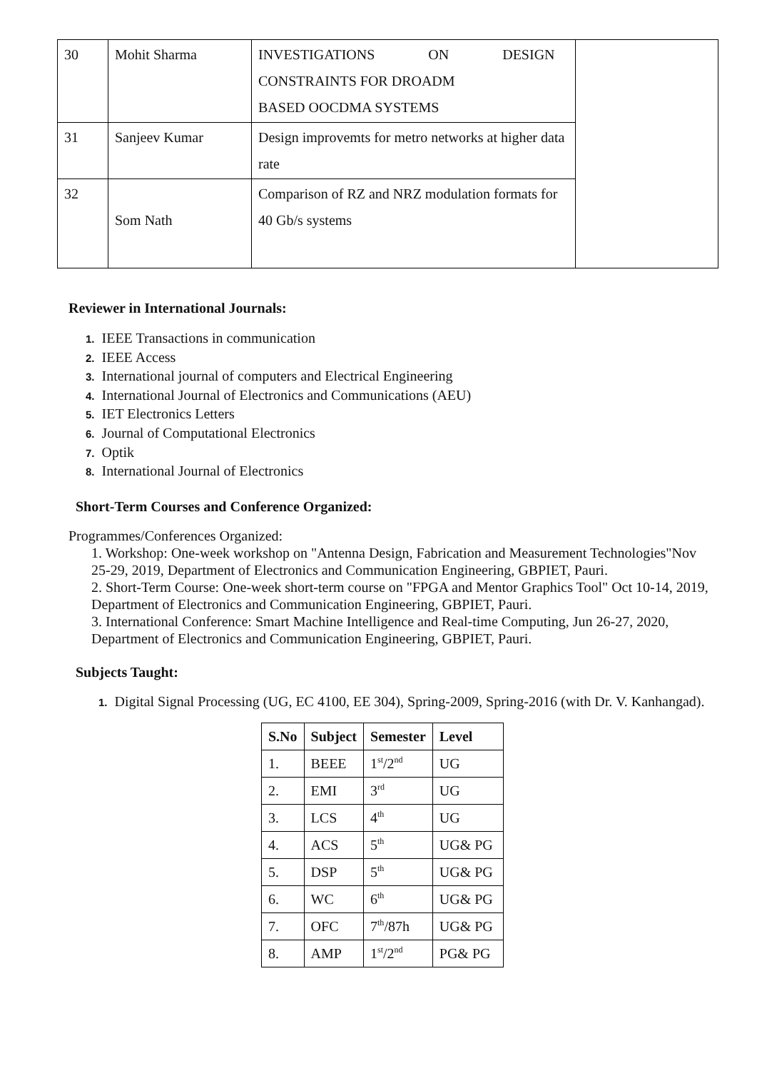| 30 | Mohit Sharma | INVESTIGATIONS ON DESIGN CONSTRAINTS FOR DROADM BASED OOCDMA SYSTEMS | |
| 31 | Sanjeev Kumar | Design improvemts for metro networks at higher data rate | |
| 32 | Som Nath | Comparison of RZ and NRZ modulation formats for 40 Gb/s systems | |
Reviewer in International Journals:
1. IEEE Transactions in communication
2. IEEE Access
3. International journal of computers and Electrical Engineering
4. International Journal of Electronics and Communications (AEU)
5. IET Electronics Letters
6. Journal of Computational Electronics
7. Optik
8. International Journal of Electronics
Short-Term Courses and Conference Organized:
Programmes/Conferences Organized:
1. Workshop: One-week workshop on "Antenna Design, Fabrication and Measurement Technologies"Nov 25-29, 2019, Department of Electronics and Communication Engineering, GBPIET, Pauri.
2. Short-Term Course: One-week short-term course on "FPGA and Mentor Graphics Tool" Oct 10-14, 2019, Department of Electronics and Communication Engineering, GBPIET, Pauri.
3. International Conference: Smart Machine Intelligence and Real-time Computing, Jun 26-27, 2020, Department of Electronics and Communication Engineering, GBPIET, Pauri.
Subjects Taught:
1. Digital Signal Processing (UG, EC 4100, EE 304), Spring-2009, Spring-2016 (with Dr. V. Kanhangad).
| S.No | Subject | Semester | Level |
| --- | --- | --- | --- |
| 1. | BEEE | 1<sup>st</sup>/2<sup>nd</sup> | UG |
| 2. | EMI | 3<sup>rd</sup> | UG |
| 3. | LCS | 4<sup>th</sup> | UG |
| 4. | ACS | 5<sup>th</sup> | UG& PG |
| 5. | DSP | 5<sup>th</sup> | UG& PG |
| 6. | WC | 6<sup>th</sup> | UG& PG |
| 7. | OFC | 7<sup>th</sup>/87h | UG& PG |
| 8. | AMP | 1<sup>st</sup>/2<sup>nd</sup> | PG& PG |